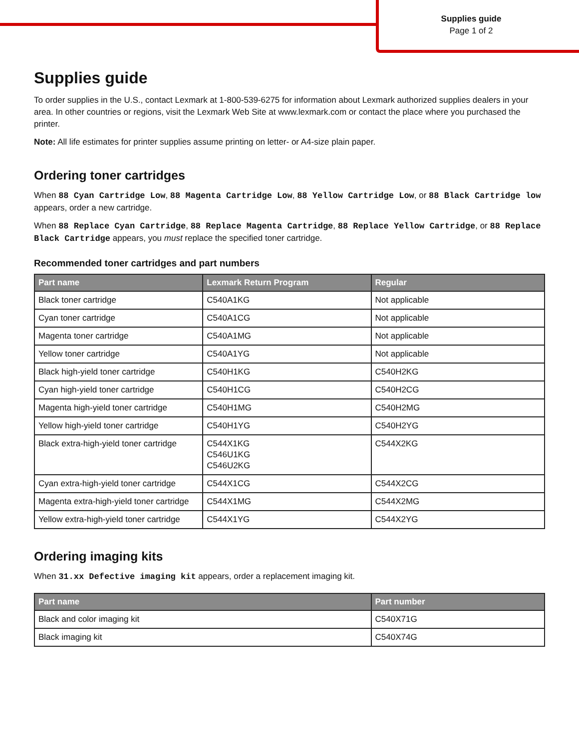Supplies guide
Page 1 of 2
Supplies guide
To order supplies in the U.S., contact Lexmark at 1-800-539-6275 for information about Lexmark authorized supplies dealers in your area. In other countries or regions, visit the Lexmark Web Site at www.lexmark.com or contact the place where you purchased the printer.
Note: All life estimates for printer supplies assume printing on letter- or A4-size plain paper.
Ordering toner cartridges
When 88 Cyan Cartridge Low, 88 Magenta Cartridge Low, 88 Yellow Cartridge Low, or 88 Black Cartridge low appears, order a new cartridge.
When 88 Replace Cyan Cartridge, 88 Replace Magenta Cartridge, 88 Replace Yellow Cartridge, or 88 Replace Black Cartridge appears, you must replace the specified toner cartridge.
Recommended toner cartridges and part numbers
| Part name | Lexmark Return Program | Regular |
| --- | --- | --- |
| Black toner cartridge | C540A1KG | Not applicable |
| Cyan toner cartridge | C540A1CG | Not applicable |
| Magenta toner cartridge | C540A1MG | Not applicable |
| Yellow toner cartridge | C540A1YG | Not applicable |
| Black high-yield toner cartridge | C540H1KG | C540H2KG |
| Cyan high-yield toner cartridge | C540H1CG | C540H2CG |
| Magenta high-yield toner cartridge | C540H1MG | C540H2MG |
| Yellow high-yield toner cartridge | C540H1YG | C540H2YG |
| Black extra-high-yield toner cartridge | C544X1KG C546U1KG C546U2KG | C544X2KG |
| Cyan extra-high-yield toner cartridge | C544X1CG | C544X2CG |
| Magenta extra-high-yield toner cartridge | C544X1MG | C544X2MG |
| Yellow extra-high-yield toner cartridge | C544X1YG | C544X2YG |
Ordering imaging kits
When 31.xx Defective imaging kit appears, order a replacement imaging kit.
| Part name | Part number |
| --- | --- |
| Black and color imaging kit | C540X71G |
| Black imaging kit | C540X74G |